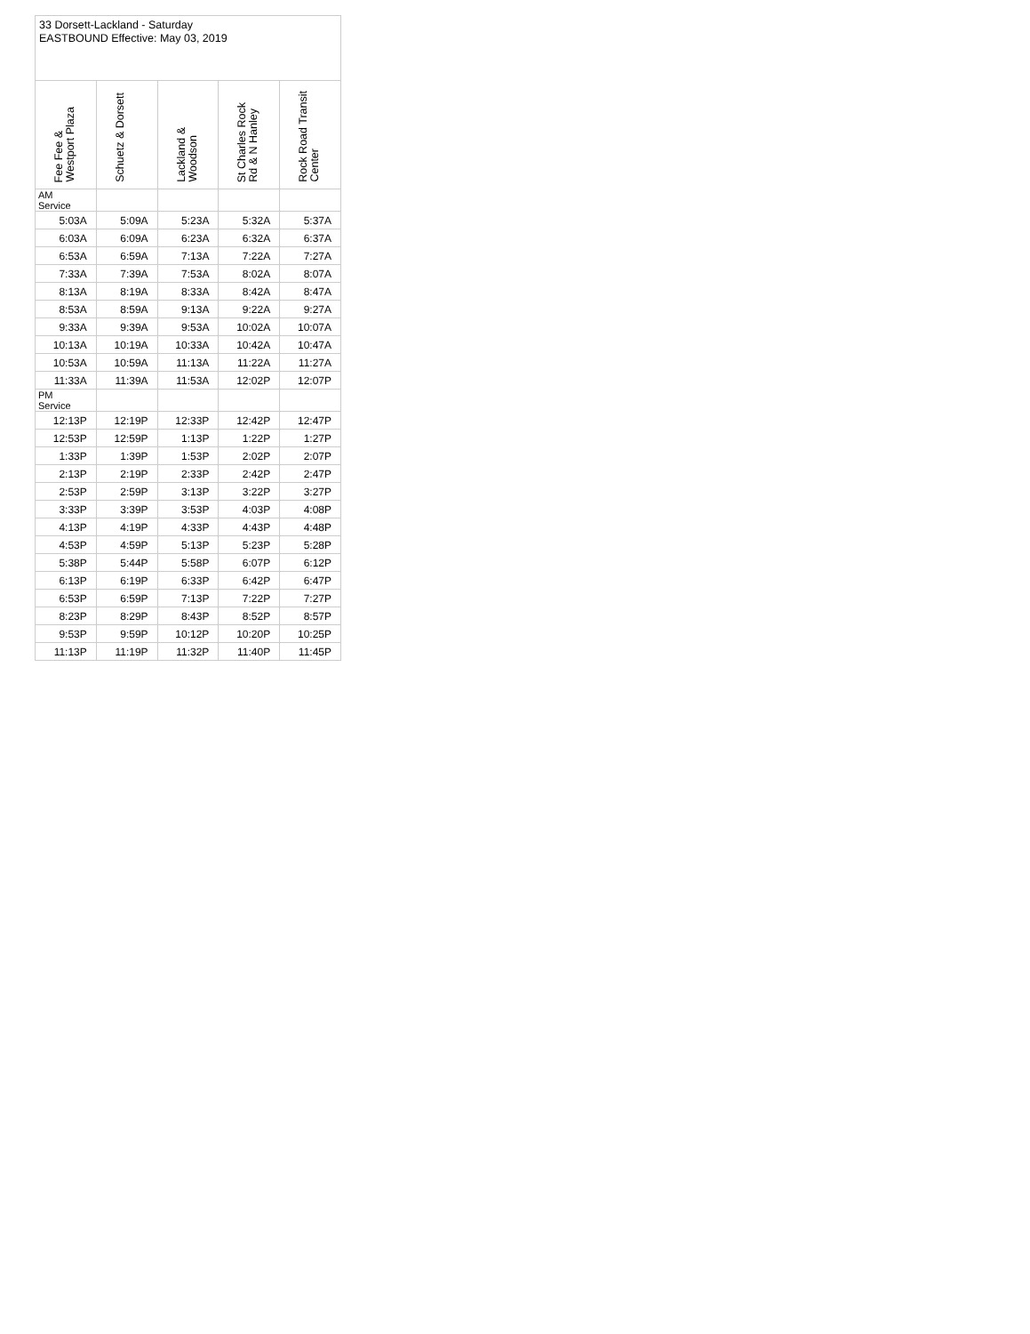33 Dorsett-Lackland - Saturday
EASTBOUND Effective: May 03, 2019
| Fee Fee & Westport Plaza | Schuetz & Dorsett | Lackland & Woodson | St Charles Rock Rd & N Hanley | Rock Road Transit Center |
| --- | --- | --- | --- | --- |
| AM Service | | | | |
| 5:03A | 5:09A | 5:23A | 5:32A | 5:37A |
| 6:03A | 6:09A | 6:23A | 6:32A | 6:37A |
| 6:53A | 6:59A | 7:13A | 7:22A | 7:27A |
| 7:33A | 7:39A | 7:53A | 8:02A | 8:07A |
| 8:13A | 8:19A | 8:33A | 8:42A | 8:47A |
| 8:53A | 8:59A | 9:13A | 9:22A | 9:27A |
| 9:33A | 9:39A | 9:53A | 10:02A | 10:07A |
| 10:13A | 10:19A | 10:33A | 10:42A | 10:47A |
| 10:53A | 10:59A | 11:13A | 11:22A | 11:27A |
| 11:33A | 11:39A | 11:53A | 12:02P | 12:07P |
| PM Service | | | | |
| 12:13P | 12:19P | 12:33P | 12:42P | 12:47P |
| 12:53P | 12:59P | 1:13P | 1:22P | 1:27P |
| 1:33P | 1:39P | 1:53P | 2:02P | 2:07P |
| 2:13P | 2:19P | 2:33P | 2:42P | 2:47P |
| 2:53P | 2:59P | 3:13P | 3:22P | 3:27P |
| 3:33P | 3:39P | 3:53P | 4:03P | 4:08P |
| 4:13P | 4:19P | 4:33P | 4:43P | 4:48P |
| 4:53P | 4:59P | 5:13P | 5:23P | 5:28P |
| 5:38P | 5:44P | 5:58P | 6:07P | 6:12P |
| 6:13P | 6:19P | 6:33P | 6:42P | 6:47P |
| 6:53P | 6:59P | 7:13P | 7:22P | 7:27P |
| 8:23P | 8:29P | 8:43P | 8:52P | 8:57P |
| 9:53P | 9:59P | 10:12P | 10:20P | 10:25P |
| 11:13P | 11:19P | 11:32P | 11:40P | 11:45P |